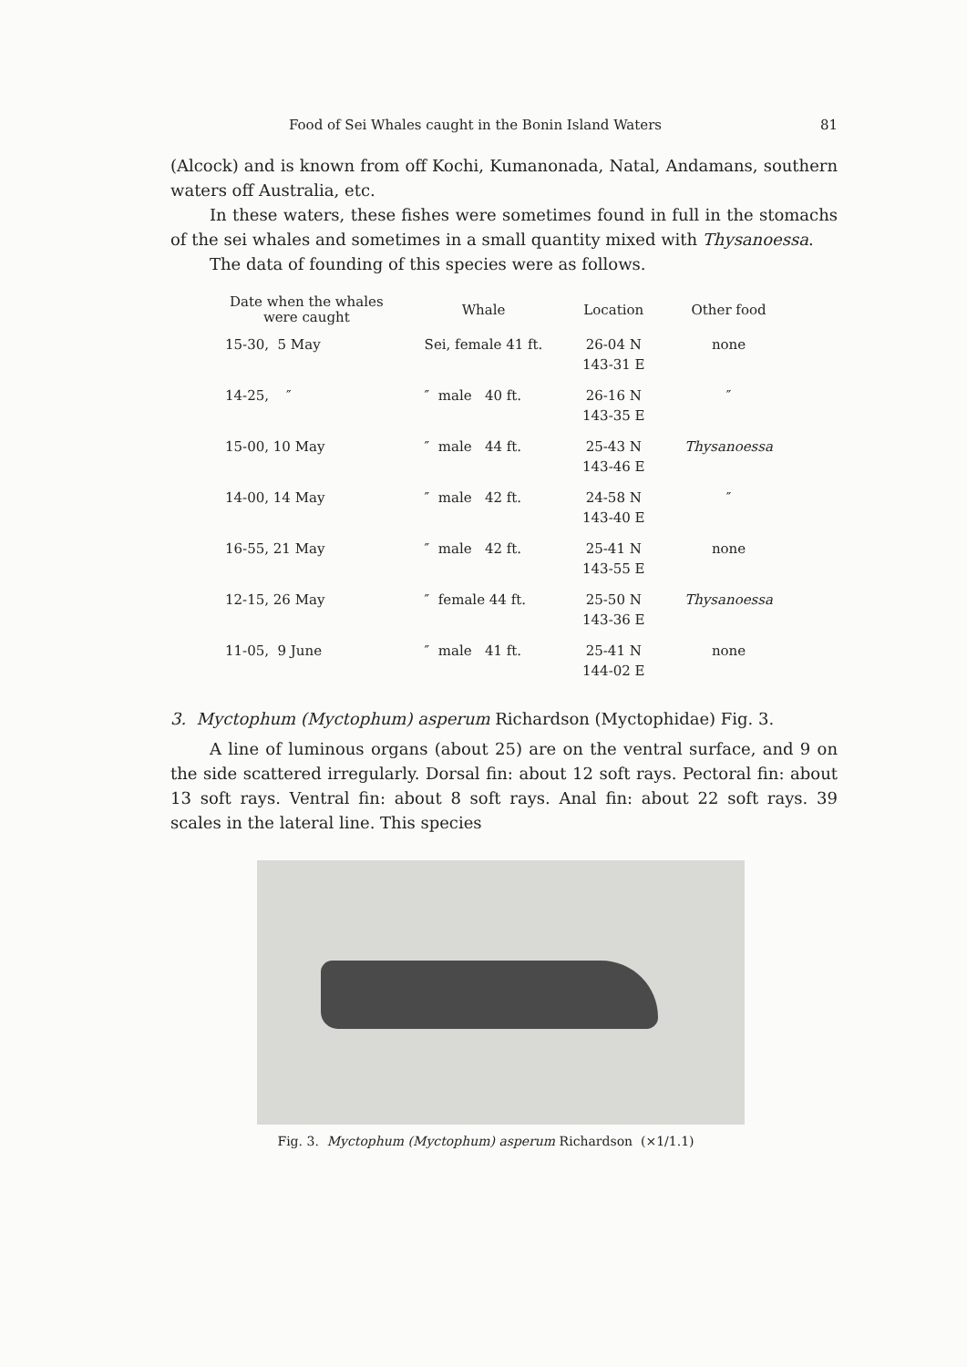Food of Sei Whales caught in the Bonin Island Waters 81
(Alcock) and is known from off Kochi, Kumanonada, Natal, Andamans, southern waters off Australia, etc.
In these waters, these fishes were sometimes found in full in the stomachs of the sei whales and sometimes in a small quantity mixed with Thysanoessa.
The data of founding of this species were as follows.
| Date when the whales were caught | Whale | Location | Other food |
| --- | --- | --- | --- |
| 15-30, 5 May | Sei, female 41 ft. | 26-04 N 143-31 E | none |
| 14-25, ″ | ″ male 40 ft. | 26-16 N 143-35 E | ″ |
| 15-00, 10 May | ″ male 44 ft. | 25-43 N 143-46 E | Thysanoessa |
| 14-00, 14 May | ″ male 42 ft. | 24-58 N 143-40 E | ″ |
| 16-55, 21 May | ″ male 42 ft. | 25-41 N 143-55 E | none |
| 12-15, 26 May | ″ female 44 ft. | 25-50 N 143-36 E | Thysanoessa |
| 11-05, 9 June | ″ male 41 ft. | 25-41 N 144-02 E | none |
3. Myctophum (Myctophum) asperum Richardson (Myctophidae) Fig. 3.
A line of luminous organs (about 25) are on the ventral surface, and 9 on the side scattered irregularly. Dorsal fin: about 12 soft rays. Pectoral fin: about 13 soft rays. Ventral fin: about 8 soft rays. Anal fin: about 22 soft rays. 39 scales in the lateral line. This species
Fig. 3. Myctophum (Myctophum) asperum Richardson (×1/1.1)